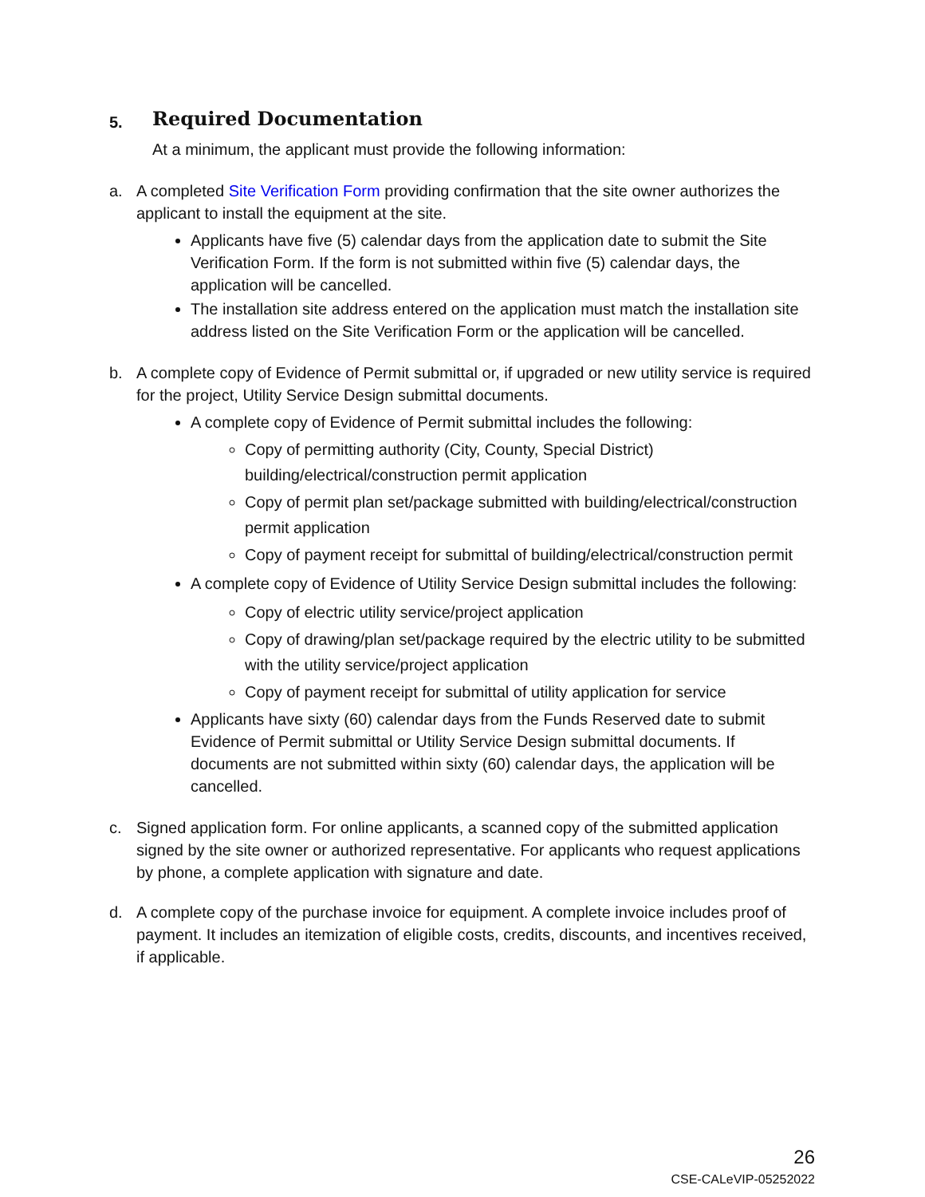5. Required Documentation
At a minimum, the applicant must provide the following information:
a. A completed Site Verification Form providing confirmation that the site owner authorizes the applicant to install the equipment at the site.
Applicants have five (5) calendar days from the application date to submit the Site Verification Form. If the form is not submitted within five (5) calendar days, the application will be cancelled.
The installation site address entered on the application must match the installation site address listed on the Site Verification Form or the application will be cancelled.
b. A complete copy of Evidence of Permit submittal or, if upgraded or new utility service is required for the project, Utility Service Design submittal documents.
A complete copy of Evidence of Permit submittal includes the following:
Copy of permitting authority (City, County, Special District) building/electrical/construction permit application
Copy of permit plan set/package submitted with building/electrical/construction permit application
Copy of payment receipt for submittal of building/electrical/construction permit
A complete copy of Evidence of Utility Service Design submittal includes the following:
Copy of electric utility service/project application
Copy of drawing/plan set/package required by the electric utility to be submitted with the utility service/project application
Copy of payment receipt for submittal of utility application for service
Applicants have sixty (60) calendar days from the Funds Reserved date to submit Evidence of Permit submittal or Utility Service Design submittal documents. If documents are not submitted within sixty (60) calendar days, the application will be cancelled.
c. Signed application form. For online applicants, a scanned copy of the submitted application signed by the site owner or authorized representative. For applicants who request applications by phone, a complete application with signature and date.
d. A complete copy of the purchase invoice for equipment. A complete invoice includes proof of payment. It includes an itemization of eligible costs, credits, discounts, and incentives received, if applicable.
26
CSE-CALeVIP-05252022